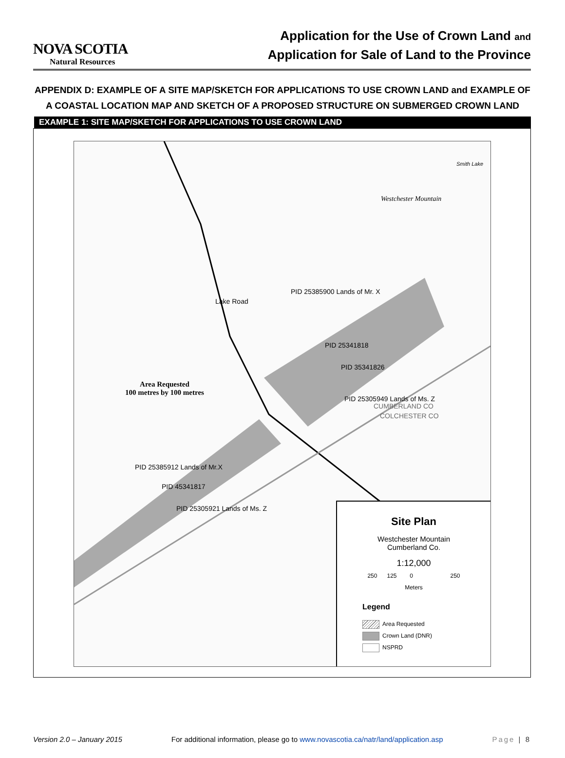NOVA SCOTIA
Natural Resources
Application for the Use of Crown Land and
Application for Sale of Land to the Province
APPENDIX D: EXAMPLE OF A SITE MAP/SKETCH FOR APPLICATIONS TO USE CROWN LAND and EXAMPLE OF A COASTAL LOCATION MAP AND SKETCH OF A PROPOSED STRUCTURE ON SUBMERGED CROWN LAND
EXAMPLE 1: SITE MAP/SKETCH FOR APPLICATIONS TO USE CROWN LAND
Westchester Mountain
Smith Lake
Lake Road
PID 25385900 Lands of Mr. X
PID 25341818
PID 35341826
PID 25305949 Lands of Ms. Z
CUMBERLAND CO
COLCHESTER CO
Area Requested
100 metres by 100 metres
PID 25385912 Lands of Mr.X
PID 45341817
PID 25305921 Lands of Ms. Z
Site Plan
Westchester Mountain
Cumberland Co.
1:12,000
250 125 0 250
Meters
Legend
Area Requested
Crown Land (DNR)
NSPRD
Version 2.0 – January 2015 For additional information, please go to www.novascotia.ca/natr/land/application.asp Page | 8